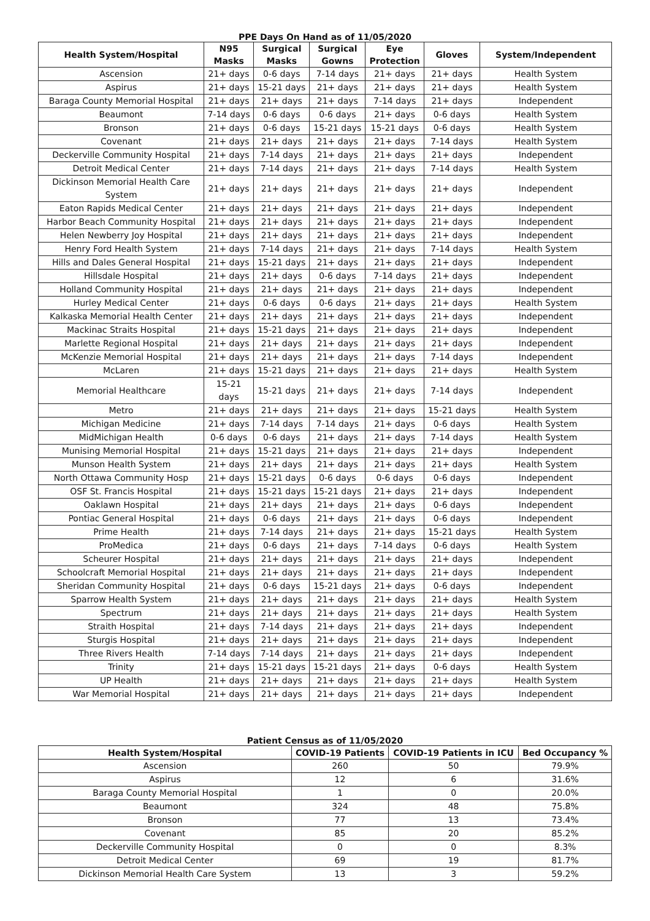PPE Days On Hand as of 11/05/2020
| Health System/Hospital | N95 Masks | Surgical Masks | Surgical Gowns | Eye Protection | Gloves | System/Independent |
| --- | --- | --- | --- | --- | --- | --- |
| Ascension | 21+ days | 0-6 days | 7-14 days | 21+ days | 21+ days | Health System |
| Aspirus | 21+ days | 15-21 days | 21+ days | 21+ days | 21+ days | Health System |
| Baraga County Memorial Hospital | 21+ days | 21+ days | 21+ days | 7-14 days | 21+ days | Independent |
| Beaumont | 7-14 days | 0-6 days | 0-6 days | 21+ days | 0-6 days | Health System |
| Bronson | 21+ days | 0-6 days | 15-21 days | 15-21 days | 0-6 days | Health System |
| Covenant | 21+ days | 21+ days | 21+ days | 21+ days | 7-14 days | Health System |
| Deckerville Community Hospital | 21+ days | 7-14 days | 21+ days | 21+ days | 21+ days | Independent |
| Detroit Medical Center | 21+ days | 7-14 days | 21+ days | 21+ days | 7-14 days | Health System |
| Dickinson Memorial Health Care System | 21+ days | 21+ days | 21+ days | 21+ days | 21+ days | Independent |
| Eaton Rapids Medical Center | 21+ days | 21+ days | 21+ days | 21+ days | 21+ days | Independent |
| Harbor Beach Community Hospital | 21+ days | 21+ days | 21+ days | 21+ days | 21+ days | Independent |
| Helen Newberry Joy Hospital | 21+ days | 21+ days | 21+ days | 21+ days | 21+ days | Independent |
| Henry Ford Health System | 21+ days | 7-14 days | 21+ days | 21+ days | 7-14 days | Health System |
| Hills and Dales General Hospital | 21+ days | 15-21 days | 21+ days | 21+ days | 21+ days | Independent |
| Hillsdale Hospital | 21+ days | 21+ days | 0-6 days | 7-14 days | 21+ days | Independent |
| Holland Community Hospital | 21+ days | 21+ days | 21+ days | 21+ days | 21+ days | Independent |
| Hurley Medical Center | 21+ days | 0-6 days | 0-6 days | 21+ days | 21+ days | Health System |
| Kalkaska Memorial Health Center | 21+ days | 21+ days | 21+ days | 21+ days | 21+ days | Independent |
| Mackinac Straits Hospital | 21+ days | 15-21 days | 21+ days | 21+ days | 21+ days | Independent |
| Marlette Regional Hospital | 21+ days | 21+ days | 21+ days | 21+ days | 21+ days | Independent |
| McKenzie Memorial Hospital | 21+ days | 21+ days | 21+ days | 21+ days | 7-14 days | Independent |
| McLaren | 21+ days | 15-21 days | 21+ days | 21+ days | 21+ days | Health System |
| Memorial Healthcare | 15-21 days | 15-21 days | 21+ days | 21+ days | 7-14 days | Independent |
| Metro | 21+ days | 21+ days | 21+ days | 21+ days | 15-21 days | Health System |
| Michigan Medicine | 21+ days | 7-14 days | 7-14 days | 21+ days | 0-6 days | Health System |
| MidMichigan Health | 0-6 days | 0-6 days | 21+ days | 21+ days | 7-14 days | Health System |
| Munising Memorial Hospital | 21+ days | 15-21 days | 21+ days | 21+ days | 21+ days | Independent |
| Munson Health System | 21+ days | 21+ days | 21+ days | 21+ days | 21+ days | Health System |
| North Ottawa Community Hosp | 21+ days | 15-21 days | 0-6 days | 0-6 days | 0-6 days | Independent |
| OSF St. Francis Hospital | 21+ days | 15-21 days | 15-21 days | 21+ days | 21+ days | Independent |
| Oaklawn Hospital | 21+ days | 21+ days | 21+ days | 21+ days | 0-6 days | Independent |
| Pontiac General Hospital | 21+ days | 0-6 days | 21+ days | 21+ days | 0-6 days | Independent |
| Prime Health | 21+ days | 7-14 days | 21+ days | 21+ days | 15-21 days | Health System |
| ProMedica | 21+ days | 0-6 days | 21+ days | 7-14 days | 0-6 days | Health System |
| Scheurer Hospital | 21+ days | 21+ days | 21+ days | 21+ days | 21+ days | Independent |
| Schoolcraft Memorial Hospital | 21+ days | 21+ days | 21+ days | 21+ days | 21+ days | Independent |
| Sheridan Community Hospital | 21+ days | 0-6 days | 15-21 days | 21+ days | 0-6 days | Independent |
| Sparrow Health System | 21+ days | 21+ days | 21+ days | 21+ days | 21+ days | Health System |
| Spectrum | 21+ days | 21+ days | 21+ days | 21+ days | 21+ days | Health System |
| Straith Hospital | 21+ days | 7-14 days | 21+ days | 21+ days | 21+ days | Independent |
| Sturgis Hospital | 21+ days | 21+ days | 21+ days | 21+ days | 21+ days | Independent |
| Three Rivers Health | 7-14 days | 7-14 days | 21+ days | 21+ days | 21+ days | Independent |
| Trinity | 21+ days | 15-21 days | 15-21 days | 21+ days | 0-6 days | Health System |
| UP Health | 21+ days | 21+ days | 21+ days | 21+ days | 21+ days | Health System |
| War Memorial Hospital | 21+ days | 21+ days | 21+ days | 21+ days | 21+ days | Independent |
Patient Census as of 11/05/2020
| Health System/Hospital | COVID-19 Patients | COVID-19 Patients in ICU | Bed Occupancy % |
| --- | --- | --- | --- |
| Ascension | 260 | 50 | 79.9% |
| Aspirus | 12 | 6 | 31.6% |
| Baraga County Memorial Hospital | 1 | 0 | 20.0% |
| Beaumont | 324 | 48 | 75.8% |
| Bronson | 77 | 13 | 73.4% |
| Covenant | 85 | 20 | 85.2% |
| Deckerville Community Hospital | 0 | 0 | 8.3% |
| Detroit Medical Center | 69 | 19 | 81.7% |
| Dickinson Memorial Health Care System | 13 | 3 | 59.2% |